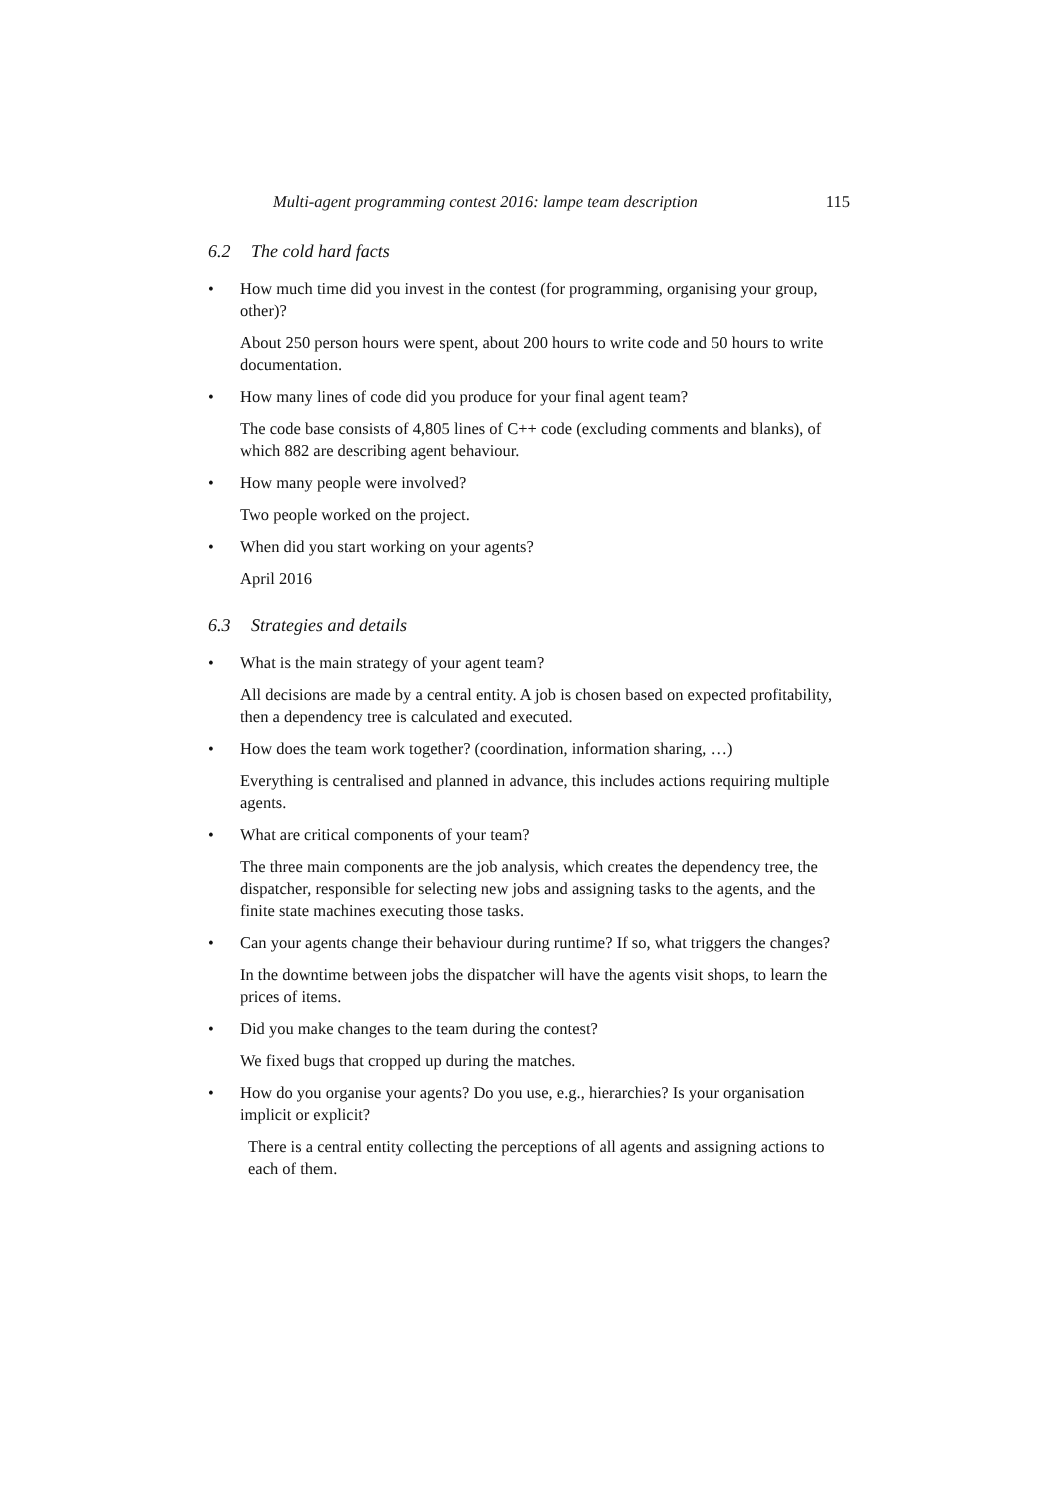Multi-agent programming contest 2016: lampe team description 115
6.2 The cold hard facts
• How much time did you invest in the contest (for programming, organising your group, other)?
About 250 person hours were spent, about 200 hours to write code and 50 hours to write documentation.
• How many lines of code did you produce for your final agent team?
The code base consists of 4,805 lines of C++ code (excluding comments and blanks), of which 882 are describing agent behaviour.
• How many people were involved?
Two people worked on the project.
• When did you start working on your agents?
April 2016
6.3 Strategies and details
• What is the main strategy of your agent team?
All decisions are made by a central entity. A job is chosen based on expected profitability, then a dependency tree is calculated and executed.
• How does the team work together? (coordination, information sharing, …)
Everything is centralised and planned in advance, this includes actions requiring multiple agents.
• What are critical components of your team?
The three main components are the job analysis, which creates the dependency tree, the dispatcher, responsible for selecting new jobs and assigning tasks to the agents, and the finite state machines executing those tasks.
• Can your agents change their behaviour during runtime? If so, what triggers the changes?
In the downtime between jobs the dispatcher will have the agents visit shops, to learn the prices of items.
• Did you make changes to the team during the contest?
We fixed bugs that cropped up during the matches.
• How do you organise your agents? Do you use, e.g., hierarchies? Is your organisation implicit or explicit?
There is a central entity collecting the perceptions of all agents and assigning actions to each of them.